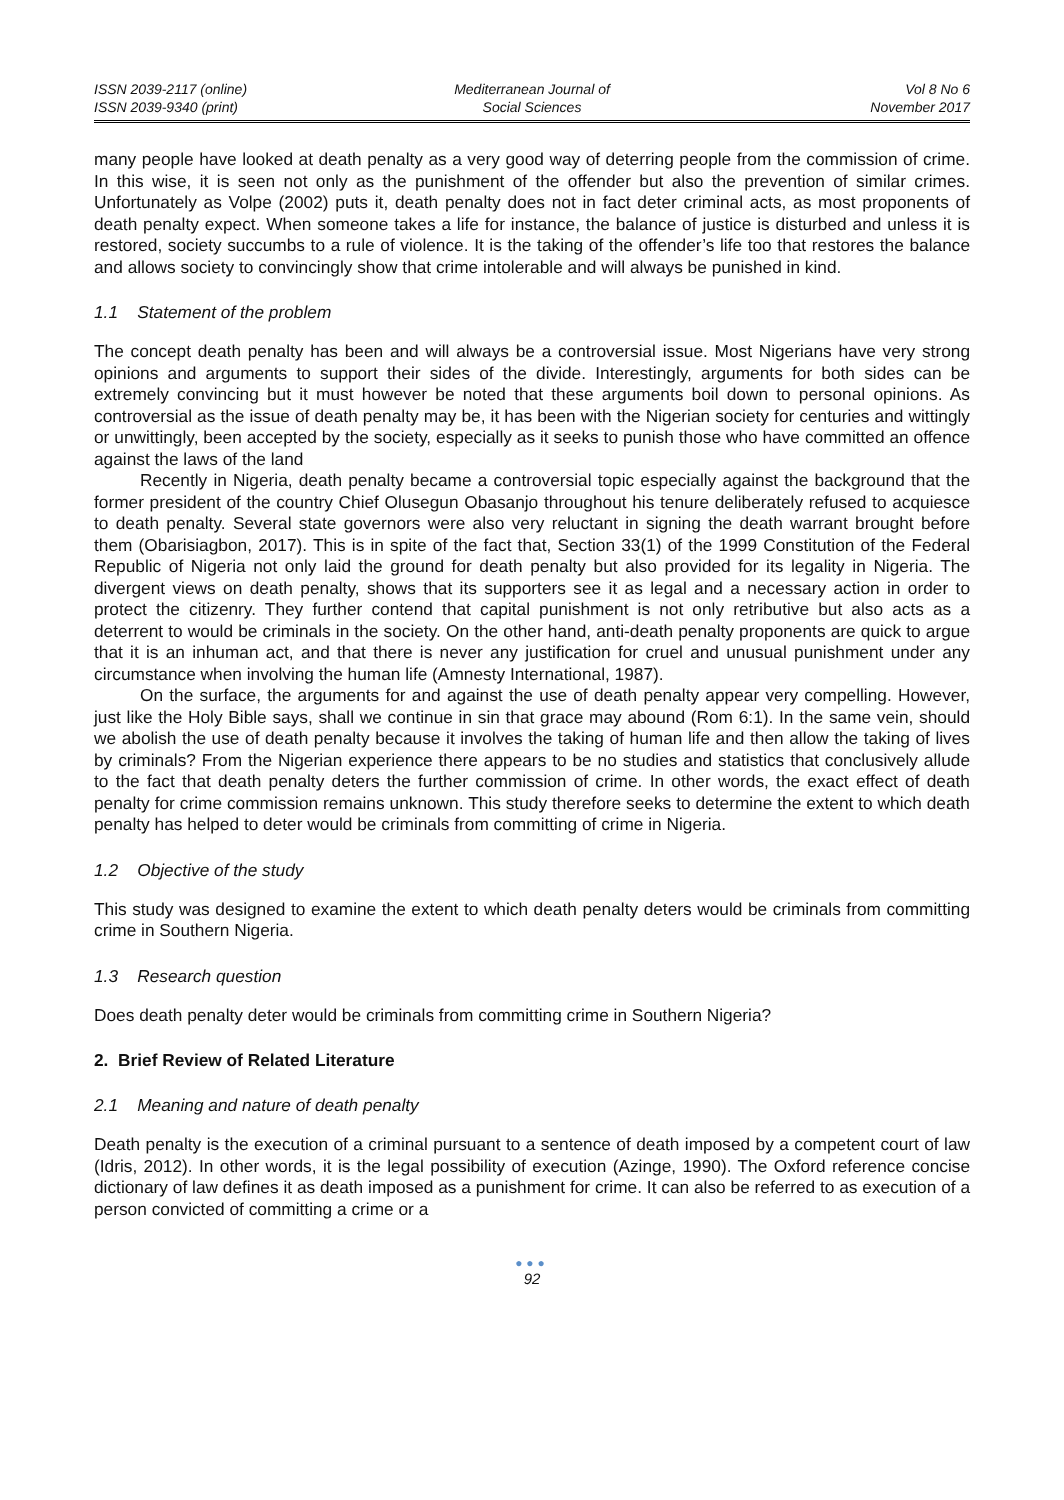ISSN 2039-2117 (online)
ISSN 2039-9340 (print)
Mediterranean Journal of
Social Sciences
Vol 8 No 6
November 2017
many people have looked at death penalty as a very good way of deterring people from the commission of crime. In this wise, it is seen not only as the punishment of the offender but also the prevention of similar crimes. Unfortunately as Volpe (2002) puts it, death penalty does not in fact deter criminal acts, as most proponents of death penalty expect. When someone takes a life for instance, the balance of justice is disturbed and unless it is restored, society succumbs to a rule of violence. It is the taking of the offender’s life too that restores the balance and allows society to convincingly show that crime intolerable and will always be punished in kind.
1.1 Statement of the problem
The concept death penalty has been and will always be a controversial issue. Most Nigerians have very strong opinions and arguments to support their sides of the divide. Interestingly, arguments for both sides can be extremely convincing but it must however be noted that these arguments boil down to personal opinions. As controversial as the issue of death penalty may be, it has been with the Nigerian society for centuries and wittingly or unwittingly, been accepted by the society, especially as it seeks to punish those who have committed an offence against the laws of the land
Recently in Nigeria, death penalty became a controversial topic especially against the background that the former president of the country Chief Olusegun Obasanjo throughout his tenure deliberately refused to acquiesce to death penalty. Several state governors were also very reluctant in signing the death warrant brought before them (Obarisiagbon, 2017). This is in spite of the fact that, Section 33(1) of the 1999 Constitution of the Federal Republic of Nigeria not only laid the ground for death penalty but also provided for its legality in Nigeria. The divergent views on death penalty, shows that its supporters see it as legal and a necessary action in order to protect the citizenry. They further contend that capital punishment is not only retributive but also acts as a deterrent to would be criminals in the society. On the other hand, anti-death penalty proponents are quick to argue that it is an inhuman act, and that there is never any justification for cruel and unusual punishment under any circumstance when involving the human life (Amnesty International, 1987).
On the surface, the arguments for and against the use of death penalty appear very compelling. However, just like the Holy Bible says, shall we continue in sin that grace may abound (Rom 6:1). In the same vein, should we abolish the use of death penalty because it involves the taking of human life and then allow the taking of lives by criminals? From the Nigerian experience there appears to be no studies and statistics that conclusively allude to the fact that death penalty deters the further commission of crime. In other words, the exact effect of death penalty for crime commission remains unknown. This study therefore seeks to determine the extent to which death penalty has helped to deter would be criminals from committing of crime in Nigeria.
1.2 Objective of the study
This study was designed to examine the extent to which death penalty deters would be criminals from committing crime in Southern Nigeria.
1.3 Research question
Does death penalty deter would be criminals from committing crime in Southern Nigeria?
2. Brief Review of Related Literature
2.1 Meaning and nature of death penalty
Death penalty is the execution of a criminal pursuant to a sentence of death imposed by a competent court of law (Idris, 2012). In other words, it is the legal possibility of execution (Azinge, 1990). The Oxford reference concise dictionary of law defines it as death imposed as a punishment for crime. It can also be referred to as execution of a person convicted of committing a crime or a
●●●
92